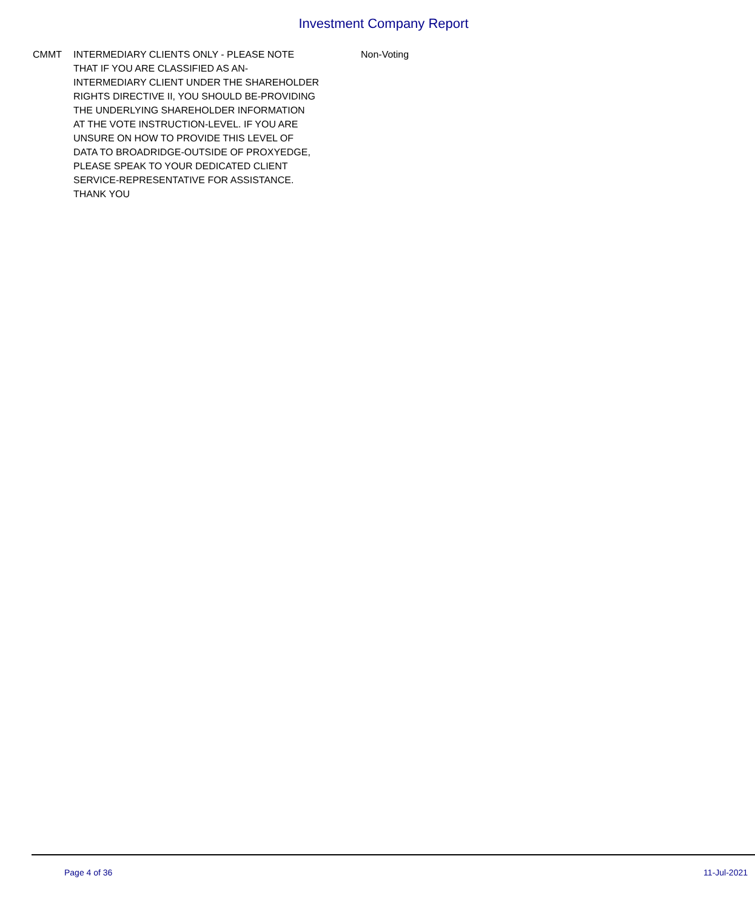Investment Company Report
| CMMT | INTERMEDIARY CLIENTS ONLY - PLEASE NOTE THAT IF YOU ARE CLASSIFIED AS AN- INTERMEDIARY CLIENT UNDER THE SHAREHOLDER RIGHTS DIRECTIVE II, YOU SHOULD BE-PROVIDING THE UNDERLYING SHAREHOLDER INFORMATION AT THE VOTE INSTRUCTION-LEVEL. IF YOU ARE UNSURE ON HOW TO PROVIDE THIS LEVEL OF DATA TO BROADRIDGE-OUTSIDE OF PROXYEDGE, PLEASE SPEAK TO YOUR DEDICATED CLIENT SERVICE-REPRESENTATIVE FOR ASSISTANCE. THANK YOU | Non-Voting |
Page 4 of 36 11-Jul-2021